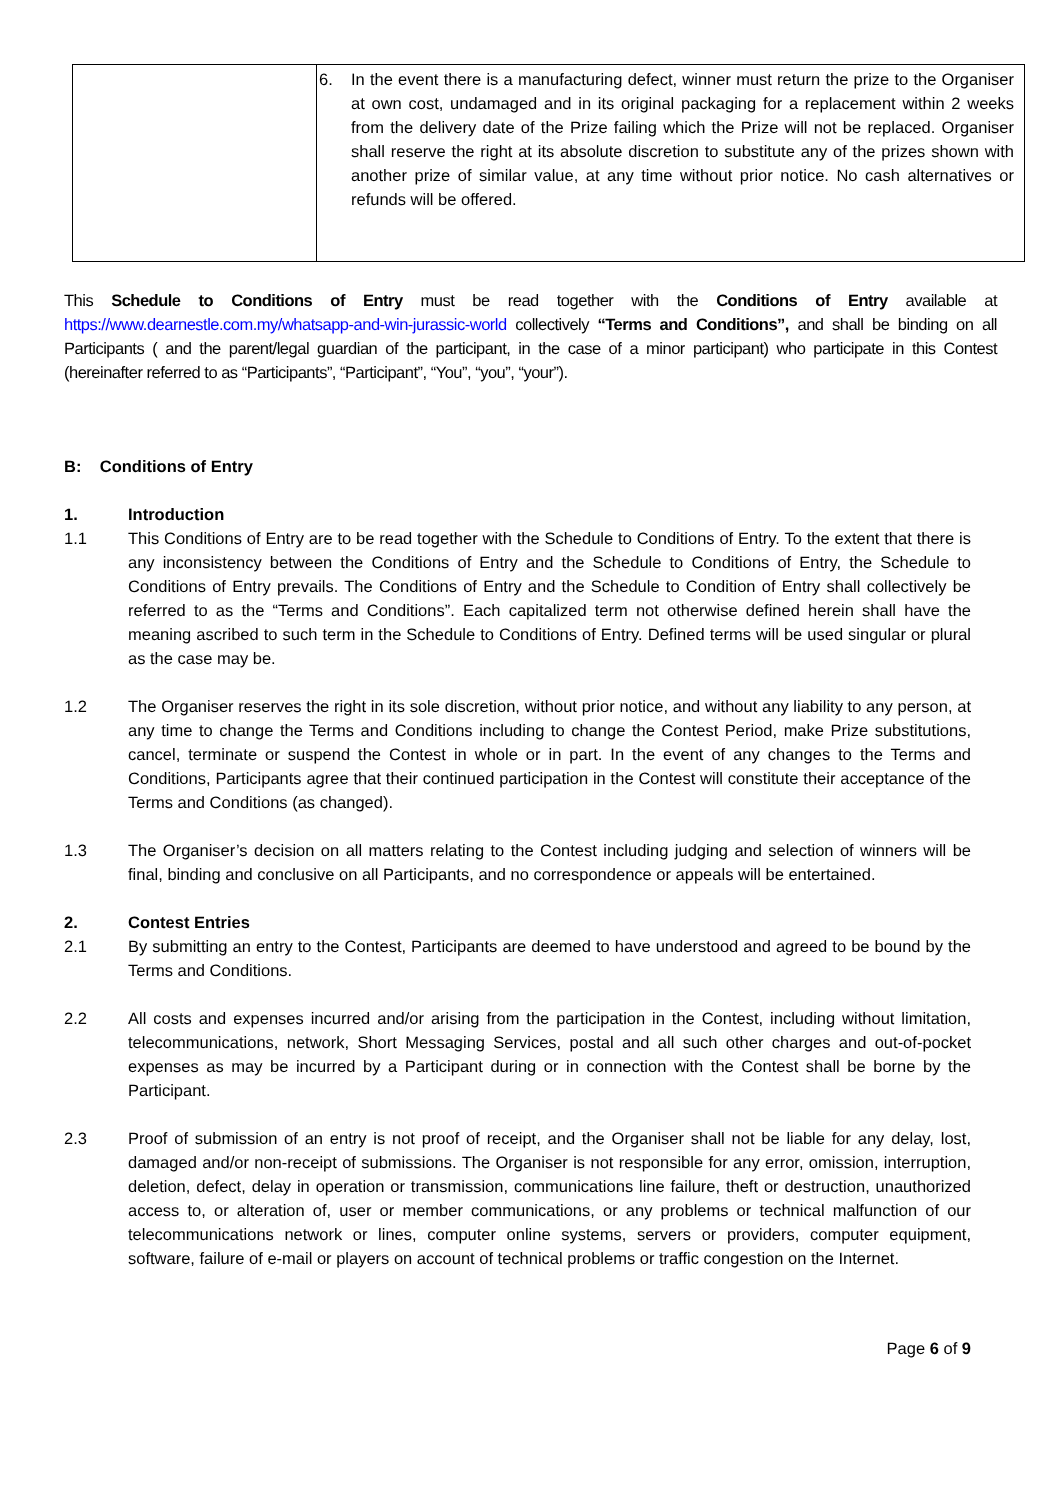| | 6. In the event there is a manufacturing defect, winner must return the prize to the Organiser at own cost, undamaged and in its original packaging for a replacement within 2 weeks from the delivery date of the Prize failing which the Prize will not be replaced. Organiser shall reserve the right at its absolute discretion to substitute any of the prizes shown with another prize of similar value, at any time without prior notice. No cash alternatives or refunds will be offered. |
This Schedule to Conditions of Entry must be read together with the Conditions of Entry available at https://www.dearnestle.com.my/whatsapp-and-win-jurassic-world collectively “Terms and Conditions”, and shall be binding on all Participants ( and the parent/legal guardian of the participant, in the case of a minor participant) who participate in this Contest (hereinafter referred to as “Participants”, “Participant”, “You”, “you”, “your”).
B: Conditions of Entry
1. Introduction
1.1 This Conditions of Entry are to be read together with the Schedule to Conditions of Entry. To the extent that there is any inconsistency between the Conditions of Entry and the Schedule to Conditions of Entry, the Schedule to Conditions of Entry prevails. The Conditions of Entry and the Schedule to Condition of Entry shall collectively be referred to as the “Terms and Conditions”. Each capitalized term not otherwise defined herein shall have the meaning ascribed to such term in the Schedule to Conditions of Entry. Defined terms will be used singular or plural as the case may be.
1.2 The Organiser reserves the right in its sole discretion, without prior notice, and without any liability to any person, at any time to change the Terms and Conditions including to change the Contest Period, make Prize substitutions, cancel, terminate or suspend the Contest in whole or in part. In the event of any changes to the Terms and Conditions, Participants agree that their continued participation in the Contest will constitute their acceptance of the Terms and Conditions (as changed).
1.3 The Organiser’s decision on all matters relating to the Contest including judging and selection of winners will be final, binding and conclusive on all Participants, and no correspondence or appeals will be entertained.
2. Contest Entries
2.1 By submitting an entry to the Contest, Participants are deemed to have understood and agreed to be bound by the Terms and Conditions.
2.2 All costs and expenses incurred and/or arising from the participation in the Contest, including without limitation, telecommunications, network, Short Messaging Services, postal and all such other charges and out-of-pocket expenses as may be incurred by a Participant during or in connection with the Contest shall be borne by the Participant.
2.3 Proof of submission of an entry is not proof of receipt, and the Organiser shall not be liable for any delay, lost, damaged and/or non-receipt of submissions. The Organiser is not responsible for any error, omission, interruption, deletion, defect, delay in operation or transmission, communications line failure, theft or destruction, unauthorized access to, or alteration of, user or member communications, or any problems or technical malfunction of our telecommunications network or lines, computer online systems, servers or providers, computer equipment, software, failure of e-mail or players on account of technical problems or traffic congestion on the Internet.
Page 6 of 9